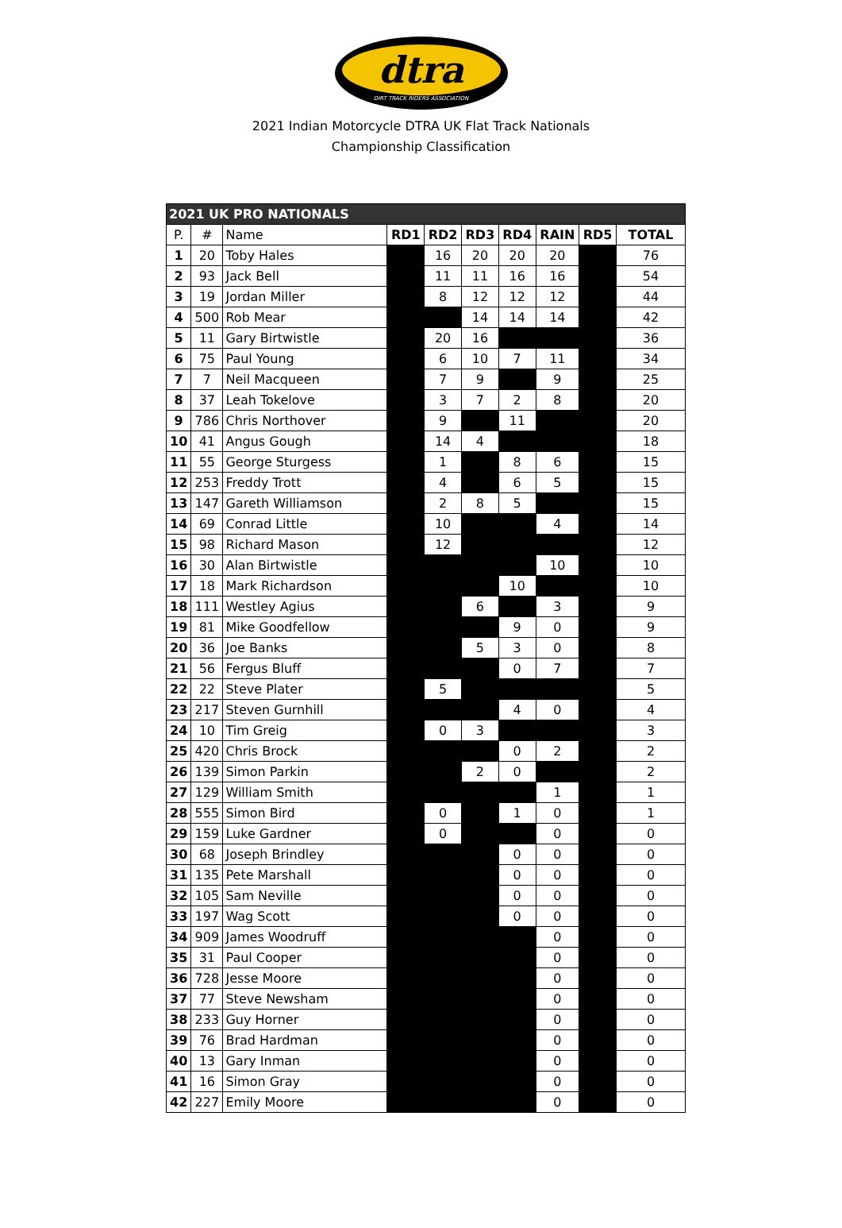dtra
DIRT TRACK RIDERS ASSOCIATION
2021 Indian Motorcycle DTRA UK Flat Track Nationals
Championship Classification
| 2021 UK PRO NATIONALS | | | | | | | | | |
| --- | --- | --- | --- | --- | --- | --- | --- | --- | --- |
| P. | # | Name | RD1 | RD2 | RD3 | RD4 | RAIN | RD5 | TOTAL |
| 1 | 20 | Toby Hales | | 16 | 20 | 20 | 20 | | 76 |
| 2 | 93 | Jack Bell | | 11 | 11 | 16 | 16 | | 54 |
| 3 | 19 | Jordan Miller | | 8 | 12 | 12 | 12 | | 44 |
| 4 | 500 | Rob Mear | | | 14 | 14 | 14 | | 42 |
| 5 | 11 | Gary Birtwistle | | 20 | 16 | | | | 36 |
| 6 | 75 | Paul Young | | 6 | 10 | 7 | 11 | | 34 |
| 7 | 7 | Neil Macqueen | | 7 | 9 | | 9 | | 25 |
| 8 | 37 | Leah Tokelove | | 3 | 7 | 2 | 8 | | 20 |
| 9 | 786 | Chris Northover | | 9 | | 11 | | | 20 |
| 10 | 41 | Angus Gough | | 14 | 4 | | | | 18 |
| 11 | 55 | George Sturgess | | 1 | | 8 | 6 | | 15 |
| 12 | 253 | Freddy Trott | | 4 | | 6 | 5 | | 15 |
| 13 | 147 | Gareth Williamson | | 2 | 8 | 5 | | | 15 |
| 14 | 69 | Conrad Little | | 10 | | | 4 | | 14 |
| 15 | 98 | Richard Mason | | 12 | | | | | 12 |
| 16 | 30 | Alan Birtwistle | | | | | 10 | | 10 |
| 17 | 18 | Mark Richardson | | | | 10 | | | 10 |
| 18 | 111 | Westley Agius | | | 6 | | 3 | | 9 |
| 19 | 81 | Mike Goodfellow | | | | 9 | 0 | | 9 |
| 20 | 36 | Joe Banks | | | 5 | 3 | 0 | | 8 |
| 21 | 56 | Fergus Bluff | | | | 0 | 7 | | 7 |
| 22 | 22 | Steve Plater | | 5 | | | | | 5 |
| 23 | 217 | Steven Gurnhill | | | | 4 | 0 | | 4 |
| 24 | 10 | Tim Greig | | 0 | 3 | | | | 3 |
| 25 | 420 | Chris Brock | | | | 0 | 2 | | 2 |
| 26 | 139 | Simon Parkin | | | 2 | 0 | | | 2 |
| 27 | 129 | William Smith | | | | | 1 | | 1 |
| 28 | 555 | Simon Bird | | 0 | | 1 | 0 | | 1 |
| 29 | 159 | Luke Gardner | | 0 | | | 0 | | 0 |
| 30 | 68 | Joseph Brindley | | | | 0 | 0 | | 0 |
| 31 | 135 | Pete Marshall | | | | 0 | 0 | | 0 |
| 32 | 105 | Sam Neville | | | | 0 | 0 | | 0 |
| 33 | 197 | Wag Scott | | | | 0 | 0 | | 0 |
| 34 | 909 | James Woodruff | | | | | 0 | | 0 |
| 35 | 31 | Paul Cooper | | | | | 0 | | 0 |
| 36 | 728 | Jesse Moore | | | | | 0 | | 0 |
| 37 | 77 | Steve Newsham | | | | | 0 | | 0 |
| 38 | 233 | Guy Horner | | | | | 0 | | 0 |
| 39 | 76 | Brad Hardman | | | | | 0 | | 0 |
| 40 | 13 | Gary Inman | | | | | 0 | | 0 |
| 41 | 16 | Simon Gray | | | | | 0 | | 0 |
| 42 | 227 | Emily Moore | | | | | 0 | | 0 |